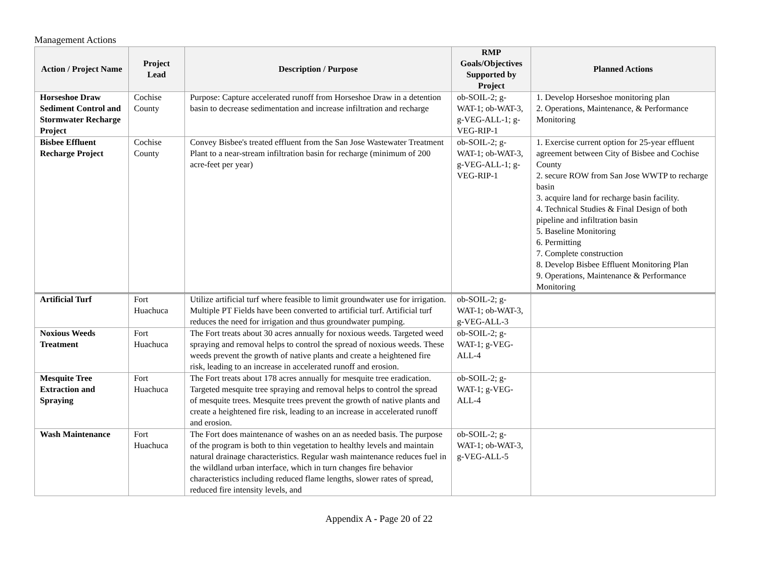Management Actions
| Action / Project Name | Project Lead | Description / Purpose | RMP Goals/Objectives Supported by Project | Planned Actions |
| --- | --- | --- | --- | --- |
| Horseshoe Draw Sediment Control and Stormwater Recharge Project | Cochise County | Purpose: Capture accelerated runoff from Horseshoe Draw in a detention basin to decrease sedimentation and increase infiltration and recharge | ob-SOIL-2; g-WAT-1; ob-WAT-3, g-VEG-ALL-1; g-VEG-RIP-1 | 1. Develop Horseshoe monitoring plan 2. Operations, Maintenance, & Performance Monitoring |
| Bisbee Effluent Recharge Project | Cochise County | Convey Bisbee's treated effluent from the San Jose Wastewater Treatment Plant to a near-stream infiltration basin for recharge (minimum of 200 acre-feet per year) | ob-SOIL-2; g-WAT-1; ob-WAT-3, g-VEG-ALL-1; g-VEG-RIP-1 | 1. Exercise current option for 25-year effluent agreement between City of Bisbee and Cochise County 2. secure ROW from San Jose WWTP to recharge basin 3. acquire land for recharge basin facility. 4. Technical Studies & Final Design of both pipeline and infiltration basin 5. Baseline Monitoring 6. Permitting 7. Complete construction 8. Develop Bisbee Effluent Monitoring Plan 9. Operations, Maintenance & Performance Monitoring |
| Artificial Turf | Fort Huachuca | Utilize artificial turf where feasible to limit groundwater use for irrigation. Multiple PT Fields have been converted to artificial turf. Artificial turf reduces the need for irrigation and thus groundwater pumping. | ob-SOIL-2; g-WAT-1; ob-WAT-3, g-VEG-ALL-3 | |
| Noxious Weeds Treatment | Fort Huachuca | The Fort treats about 30 acres annually for noxious weeds. Targeted weed spraying and removal helps to control the spread of noxious weeds. These weeds prevent the growth of native plants and create a heightened fire risk, leading to an increase in accelerated runoff and erosion. | ob-SOIL-2; g-WAT-1; g-VEG-ALL-4 | |
| Mesquite Tree Extraction and Spraying | Fort Huachuca | The Fort treats about 178 acres annually for mesquite tree eradication. Targeted mesquite tree spraying and removal helps to control the spread of mesquite trees. Mesquite trees prevent the growth of native plants and create a heightened fire risk, leading to an increase in accelerated runoff and erosion. | ob-SOIL-2; g-WAT-1; g-VEG-ALL-4 | |
| Wash Maintenance | Fort Huachuca | The Fort does maintenance of washes on an as needed basis. The purpose of the program is both to thin vegetation to healthy levels and maintain natural drainage characteristics. Regular wash maintenance reduces fuel in the wildland urban interface, which in turn changes fire behavior characteristics including reduced flame lengths, slower rates of spread, reduced fire intensity levels, and | ob-SOIL-2; g-WAT-1; ob-WAT-3, g-VEG-ALL-5 | |
Appendix A - Page 20 of 22